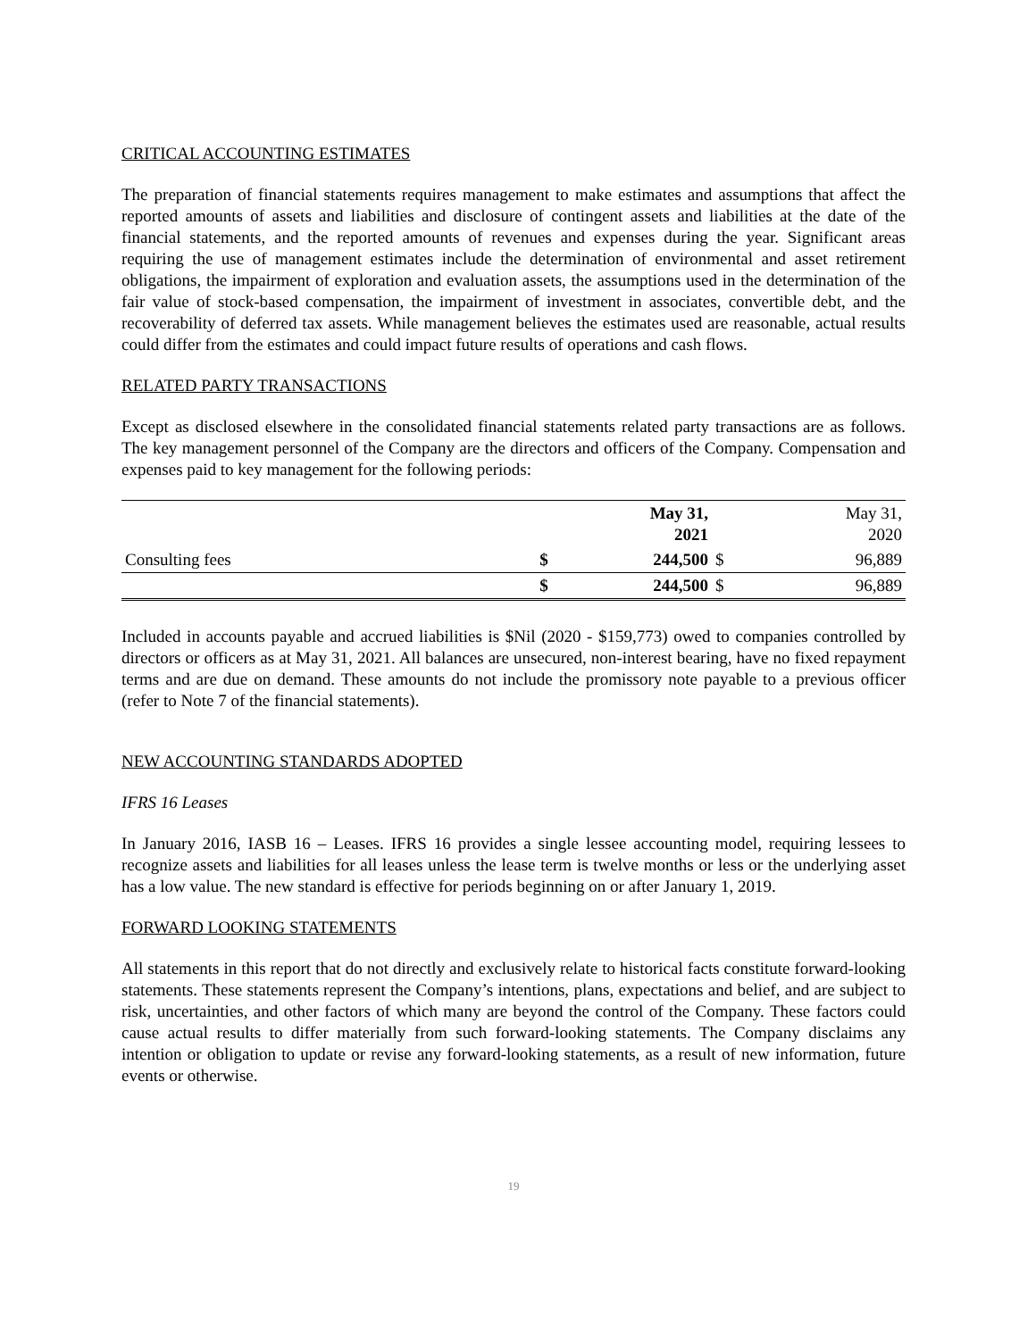CRITICAL ACCOUNTING ESTIMATES
The preparation of financial statements requires management to make estimates and assumptions that affect the reported amounts of assets and liabilities and disclosure of contingent assets and liabilities at the date of the financial statements, and the reported amounts of revenues and expenses during the year. Significant areas requiring the use of management estimates include the determination of environmental and asset retirement obligations, the impairment of exploration and evaluation assets, the assumptions used in the determination of the fair value of stock-based compensation, the impairment of investment in associates, convertible debt, and the recoverability of deferred tax assets. While management believes the estimates used are reasonable, actual results could differ from the estimates and could impact future results of operations and cash flows.
RELATED PARTY TRANSACTIONS
Except as disclosed elsewhere in the consolidated financial statements related party transactions are as follows. The key management personnel of the Company are the directors and officers of the Company. Compensation and expenses paid to key management for the following periods:
| | | May 31, 2021 | | May 31, 2020 |
| Consulting fees | $ | 244,500 | $ | 96,889 |
| | $ | 244,500 | $ | 96,889 |
Included in accounts payable and accrued liabilities is $Nil (2020 - $159,773) owed to companies controlled by directors or officers as at May 31, 2021. All balances are unsecured, non-interest bearing, have no fixed repayment terms and are due on demand. These amounts do not include the promissory note payable to a previous officer (refer to Note 7 of the financial statements).
NEW ACCOUNTING STANDARDS ADOPTED
IFRS 16 Leases
In January 2016, IASB 16 – Leases. IFRS 16 provides a single lessee accounting model, requiring lessees to recognize assets and liabilities for all leases unless the lease term is twelve months or less or the underlying asset has a low value. The new standard is effective for periods beginning on or after January 1, 2019.
FORWARD LOOKING STATEMENTS
All statements in this report that do not directly and exclusively relate to historical facts constitute forward-looking statements. These statements represent the Company’s intentions, plans, expectations and belief, and are subject to risk, uncertainties, and other factors of which many are beyond the control of the Company. These factors could cause actual results to differ materially from such forward-looking statements. The Company disclaims any intention or obligation to update or revise any forward-looking statements, as a result of new information, future events or otherwise.
19